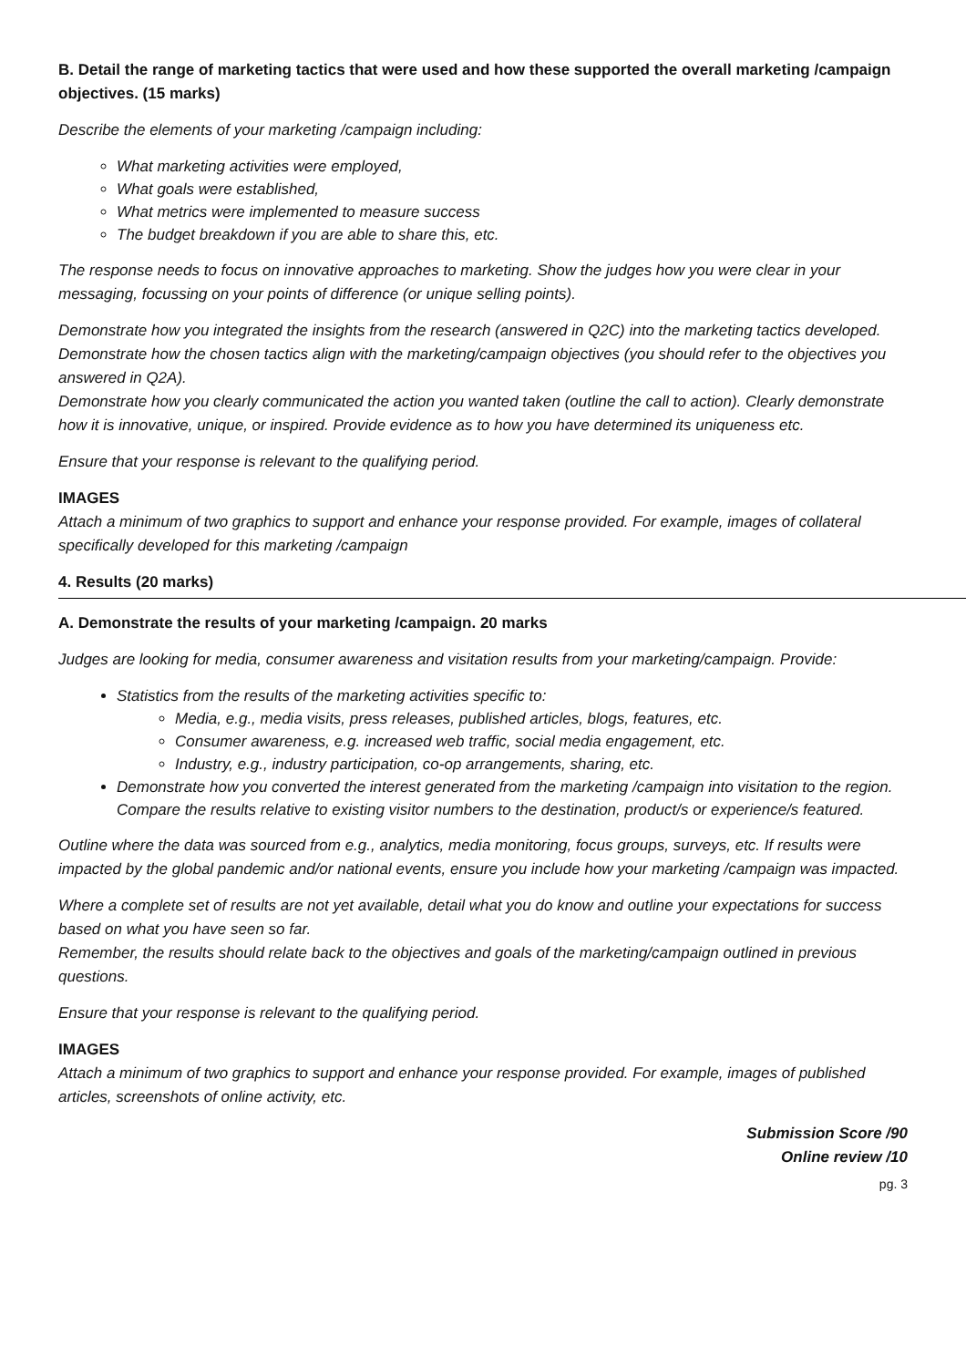B. Detail the range of marketing tactics that were used and how these supported the overall marketing /campaign objectives. (15 marks)
Describe the elements of your marketing /campaign including:
What marketing activities were employed,
What goals were established,
What metrics were implemented to measure success
The budget breakdown if you are able to share this, etc.
The response needs to focus on innovative approaches to marketing. Show the judges how you were clear in your messaging, focussing on your points of difference (or unique selling points).
Demonstrate how you integrated the insights from the research (answered in Q2C) into the marketing tactics developed. Demonstrate how the chosen tactics align with the marketing/campaign objectives (you should refer to the objectives you answered in Q2A).
Demonstrate how you clearly communicated the action you wanted taken (outline the call to action). Clearly demonstrate how it is innovative, unique, or inspired. Provide evidence as to how you have determined its uniqueness etc.
Ensure that your response is relevant to the qualifying period.
IMAGES
Attach a minimum of two graphics to support and enhance your response provided. For example, images of collateral specifically developed for this marketing /campaign
4. Results (20 marks)
A. Demonstrate the results of your marketing /campaign. 20 marks
Judges are looking for media, consumer awareness and visitation results from your marketing/campaign. Provide:
Statistics from the results of the marketing activities specific to:
Media, e.g., media visits, press releases, published articles, blogs, features, etc.
Consumer awareness, e.g. increased web traffic, social media engagement, etc.
Industry, e.g., industry participation, co-op arrangements, sharing, etc.
Demonstrate how you converted the interest generated from the marketing /campaign into visitation to the region. Compare the results relative to existing visitor numbers to the destination, product/s or experience/s featured.
Outline where the data was sourced from e.g., analytics, media monitoring, focus groups, surveys, etc. If results were impacted by the global pandemic and/or national events, ensure you include how your marketing /campaign was impacted.
Where a complete set of results are not yet available, detail what you do know and outline your expectations for success based on what you have seen so far.
Remember, the results should relate back to the objectives and goals of the marketing/campaign outlined in previous questions.
Ensure that your response is relevant to the qualifying period.
IMAGES
Attach a minimum of two graphics to support and enhance your response provided. For example, images of published articles, screenshots of online activity, etc.
Submission Score /90
Online review /10
pg. 3